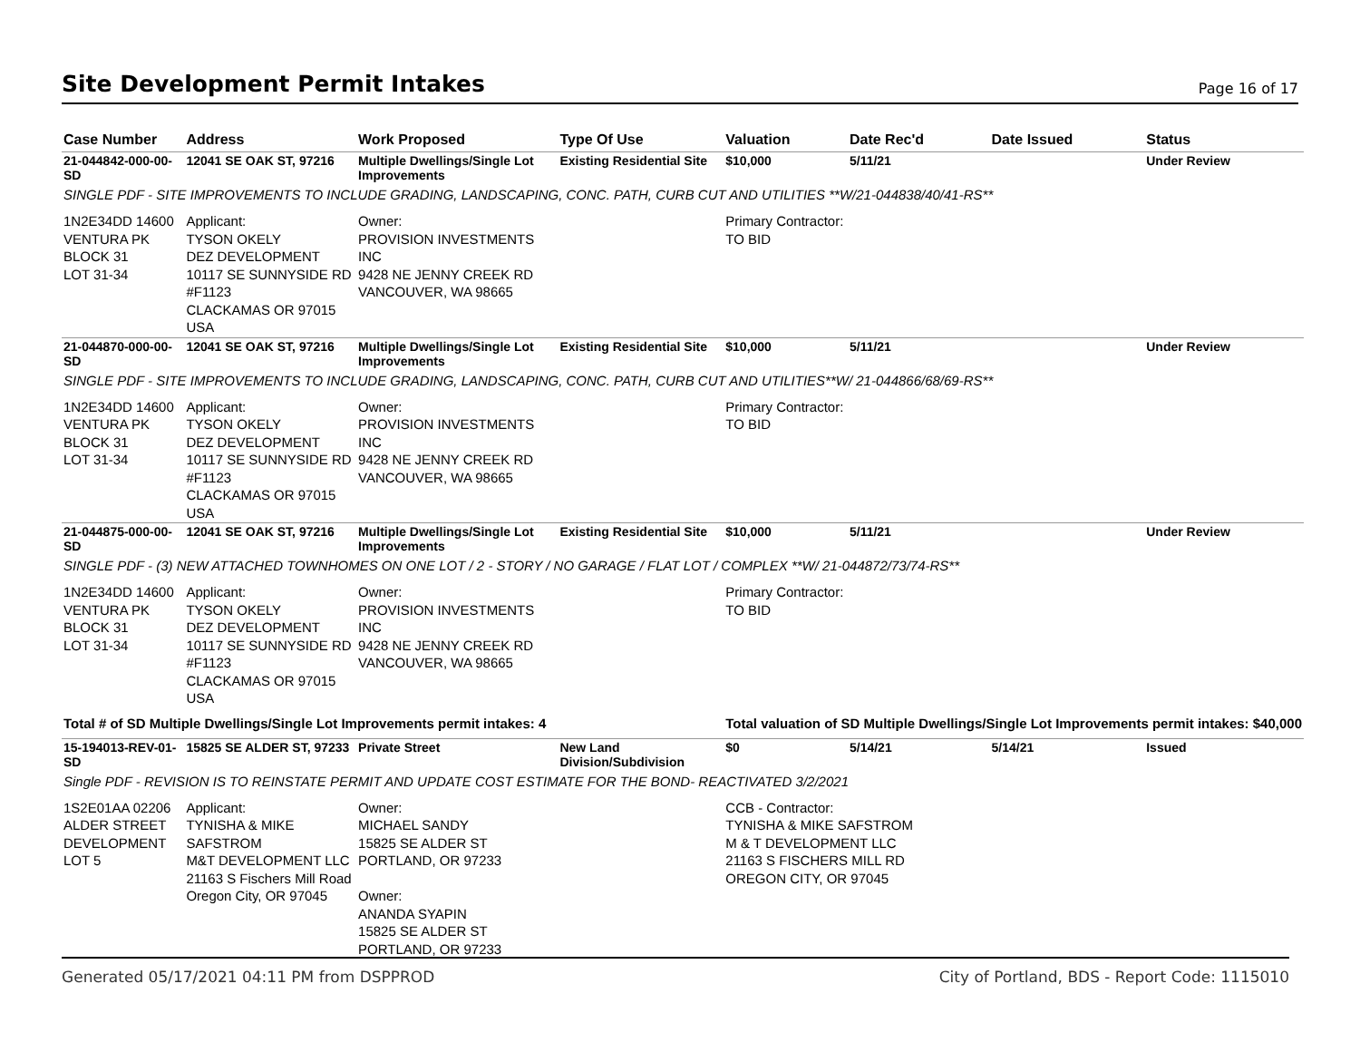Site Development Permit Intakes
Page 16 of 17
| Case Number | Address | Work Proposed | Type Of Use | Valuation | Date Rec'd | Date Issued | Status |
| --- | --- | --- | --- | --- | --- | --- | --- |
| 21-044842-000-00-SD | 12041 SE OAK ST, 97216 | Multiple Dwellings/Single Lot Improvements | Existing Residential Site | $10,000 | 5/11/21 | | Under Review |
| SINGLE PDF - SITE IMPROVEMENTS TO INCLUDE GRADING, LANDSCAPING, CONC. PATH, CURB CUT AND UTILITIES **W/21-044838/40/41-RS** | | | | | | | |
| 1N2E34DD 14600 VENTURA PK BLOCK 31 LOT 31-34 | Applicant: TYSON OKELY DEZ DEVELOPMENT 10117 SE SUNNYSIDE RD #F1123 CLACKAMAS OR 97015 USA | Owner: PROVISION INVESTMENTS INC 9428 NE JENNY CREEK RD VANCOUVER, WA 98665 | | Primary Contractor: TO BID | | | |
| 21-044870-000-00-SD | 12041 SE OAK ST, 97216 | Multiple Dwellings/Single Lot Improvements | Existing Residential Site | $10,000 | 5/11/21 | | Under Review |
| SINGLE PDF - SITE IMPROVEMENTS TO INCLUDE GRADING, LANDSCAPING, CONC. PATH, CURB CUT AND UTILITIES**W/ 21-044866/68/69-RS** | | | | | | | |
| 1N2E34DD 14600 VENTURA PK BLOCK 31 LOT 31-34 | Applicant: TYSON OKELY DEZ DEVELOPMENT 10117 SE SUNNYSIDE RD #F1123 CLACKAMAS OR 97015 USA | Owner: PROVISION INVESTMENTS INC 9428 NE JENNY CREEK RD VANCOUVER, WA 98665 | | Primary Contractor: TO BID | | | |
| 21-044875-000-00-SD | 12041 SE OAK ST, 97216 | Multiple Dwellings/Single Lot Improvements | Existing Residential Site | $10,000 | 5/11/21 | | Under Review |
| SINGLE PDF - (3) NEW ATTACHED TOWNHOMES ON ONE LOT / 2 - STORY / NO GARAGE / FLAT LOT / COMPLEX **W/ 21-044872/73/74-RS** | | | | | | | |
| 1N2E34DD 14600 VENTURA PK BLOCK 31 LOT 31-34 | Applicant: TYSON OKELY DEZ DEVELOPMENT 10117 SE SUNNYSIDE RD #F1123 CLACKAMAS OR 97015 USA | Owner: PROVISION INVESTMENTS INC 9428 NE JENNY CREEK RD VANCOUVER, WA 98665 | | Primary Contractor: TO BID | | | |
| Total # of SD Multiple Dwellings/Single Lot Improvements permit intakes: 4 | | | | Total valuation of SD Multiple Dwellings/Single Lot Improvements permit intakes: $40,000 | | | |
| 15-194013-REV-01-SD | 15825 SE ALDER ST, 97233 | Private Street | New Land Division/Subdivision | $0 | 5/14/21 | 5/14/21 | Issued |
| Single PDF - REVISION IS TO REINSTATE PERMIT AND UPDATE COST ESTIMATE FOR THE BOND- REACTIVATED 3/2/2021 | | | | | | | |
| 1S2E01AA 02206 ALDER STREET DEVELOPMENT LOT 5 | Applicant: TYNISHA & MIKE SAFSTROM M&T DEVELOPMENT LLC 21163 S Fischers Mill Road Oregon City, OR 97045 | Owner: MICHAEL SANDY 15825 SE ALDER ST PORTLAND, OR 97233 Owner: ANANDA SYAPIN 15825 SE ALDER ST PORTLAND, OR 97233 | | CCB - Contractor: TYNISHA & MIKE SAFSTROM M & T DEVELOPMENT LLC 21163 S FISCHERS MILL RD OREGON CITY, OR 97045 | | | |
Generated 05/17/2021 04:11 PM from DSPPROD City of Portland, BDS - Report Code: 1115010